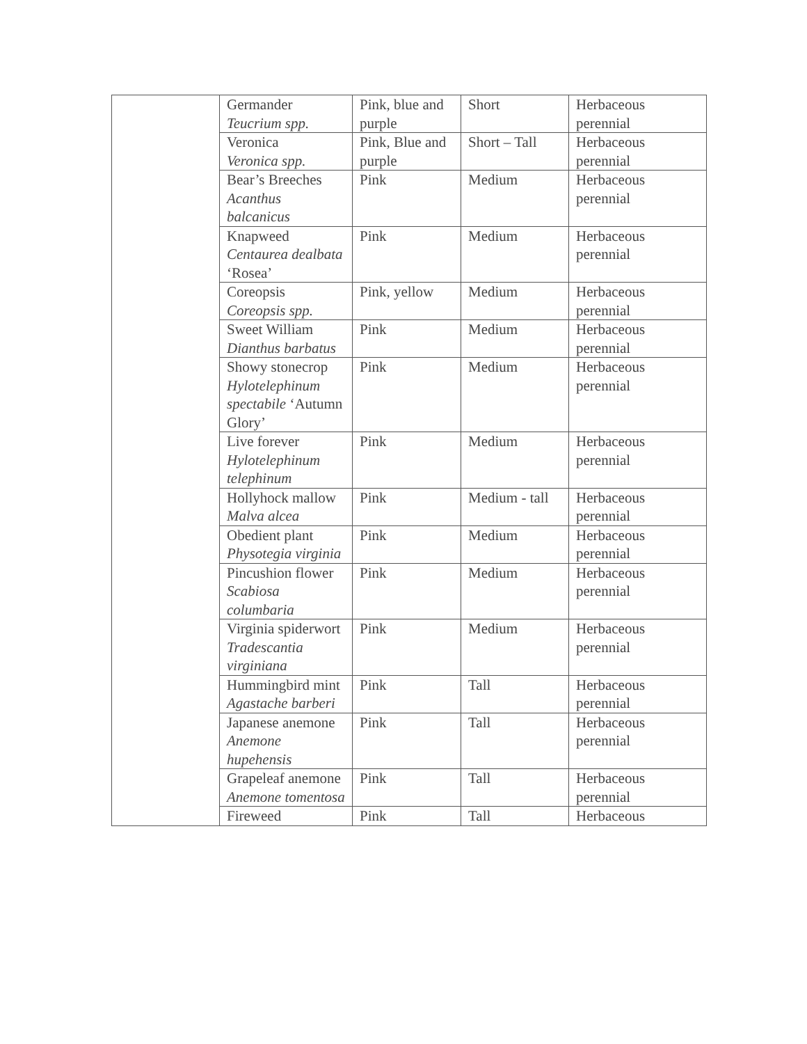| | Germander Teucrium spp. | Pink, blue and purple | Short | Herbaceous perennial |
| | Veronica Veronica spp. | Pink, Blue and purple | Short – Tall | Herbaceous perennial |
| | Bear’s Breeches Acanthus balcanicus | Pink | Medium | Herbaceous perennial |
| | Knapweed Centaurea dealbata ‘Rosea’ | Pink | Medium | Herbaceous perennial |
| | Coreopsis Coreopsis spp. | Pink, yellow | Medium | Herbaceous perennial |
| | Sweet William Dianthus barbatus | Pink | Medium | Herbaceous perennial |
| | Showy stonecrop Hylotelephinum spectabile ‘Autumn Glory’ | Pink | Medium | Herbaceous perennial |
| | Live forever Hylotelephinum telephinum | Pink | Medium | Herbaceous perennial |
| | Hollyhock mallow Malva alcea | Pink | Medium - tall | Herbaceous perennial |
| | Obedient plant Physotegia virginia | Pink | Medium | Herbaceous perennial |
| | Pincushion flower Scabiosa columbaria | Pink | Medium | Herbaceous perennial |
| | Virginia spiderwort Tradescantia virginiana | Pink | Medium | Herbaceous perennial |
| | Hummingbird mint Agastache barberi | Pink | Tall | Herbaceous perennial |
| | Japanese anemone Anemone hupehensis | Pink | Tall | Herbaceous perennial |
| | Grapeleaf anemone Anemone tomentosa | Pink | Tall | Herbaceous perennial |
| | Fireweed | Pink | Tall | Herbaceous |